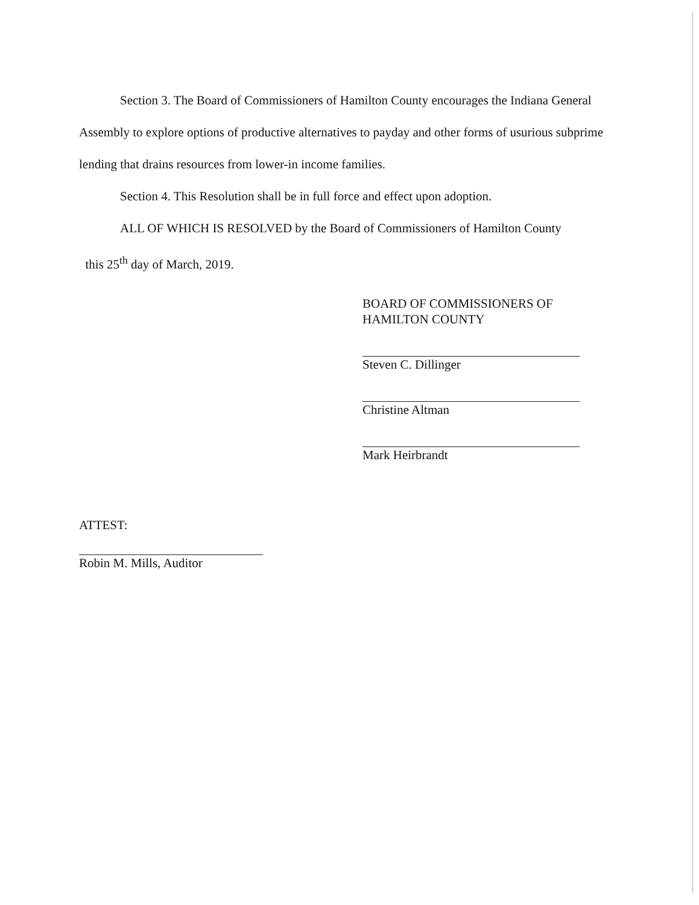Section 3. The Board of Commissioners of Hamilton County encourages the Indiana General Assembly to explore options of productive alternatives to payday and other forms of usurious subprime lending that drains resources from lower-in income families.
Section 4. This Resolution shall be in full force and effect upon adoption.
ALL OF WHICH IS RESOLVED by the Board of Commissioners of Hamilton County
this 25<sup>th</sup> day of March, 2019.
BOARD OF COMMISSIONERS OF
HAMILTON COUNTY
Steven C. Dillinger
Christine Altman
Mark Heirbrandt
ATTEST:
Robin M. Mills, Auditor